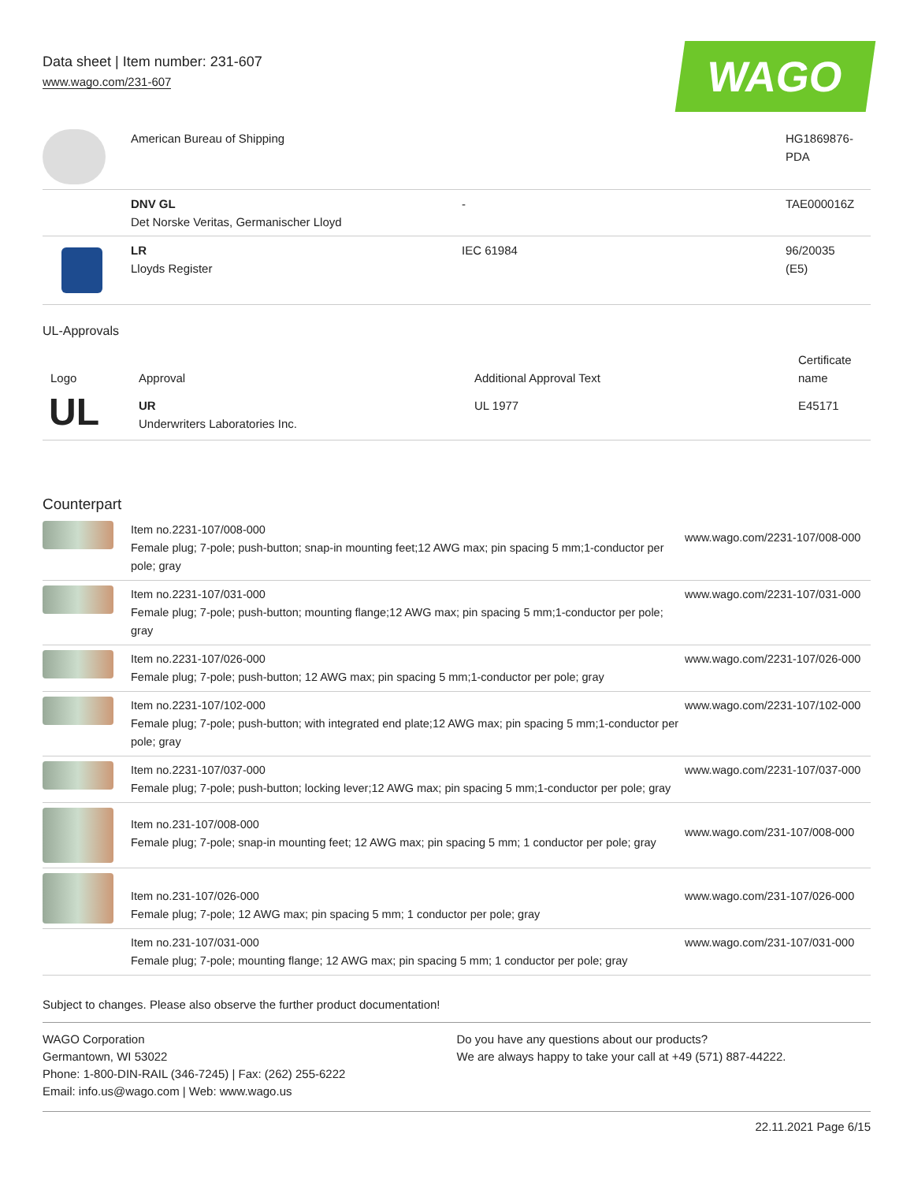Data sheet | Item number: 231-607
www.wago.com/231-607
WAGO
| | American Bureau of Shipping | | HG1869876-PDA |
| | DNV GL Det Norske Veritas, Germanischer Lloyd | - | TAE000016Z |
| | LR Lloyds Register | IEC 61984 | 96/20035 (E5) |
UL-Approvals
| Logo | Approval | Additional Approval Text | Certificate name |
| --- | --- | --- | --- |
| UL | UR Underwriters Laboratories Inc. | UL 1977 | E45171 |
Counterpart
| | Item no.2231-107/008-000 Female plug; 7-pole; push-button; snap-in mounting feet;12 AWG max; pin spacing 5 mm;1-conductor per pole; gray | www.wago.com/2231-107/008-000 |
| | Item no.2231-107/031-000 Female plug; 7-pole; push-button; mounting flange;12 AWG max; pin spacing 5 mm;1-conductor per pole; gray | www.wago.com/2231-107/031-000 |
| | Item no.2231-107/026-000 Female plug; 7-pole; push-button; 12 AWG max; pin spacing 5 mm;1-conductor per pole; gray | www.wago.com/2231-107/026-000 |
| | Item no.2231-107/102-000 Female plug; 7-pole; push-button; with integrated end plate;12 AWG max; pin spacing 5 mm;1-conductor per pole; gray | www.wago.com/2231-107/102-000 |
| | Item no.2231-107/037-000 Female plug; 7-pole; push-button; locking lever;12 AWG max; pin spacing 5 mm;1-conductor per pole; gray | www.wago.com/2231-107/037-000 |
| | Item no.231-107/008-000 Female plug; 7-pole; snap-in mounting feet; 12 AWG max; pin spacing 5 mm; 1 conductor per pole; gray | www.wago.com/231-107/008-000 |
| | Item no.231-107/026-000 Female plug; 7-pole; 12 AWG max; pin spacing 5 mm; 1 conductor per pole; gray | www.wago.com/231-107/026-000 |
| | Item no.231-107/031-000 Female plug; 7-pole; mounting flange; 12 AWG max; pin spacing 5 mm; 1 conductor per pole; gray | www.wago.com/231-107/031-000 |
Subject to changes. Please also observe the further product documentation!
WAGO Corporation
Germantown, WI 53022
Phone: 1-800-DIN-RAIL (346-7245) | Fax: (262) 255-6222
Email: info.us@wago.com | Web: www.wago.us
Do you have any questions about our products?
We are always happy to take your call at +49 (571) 887-44222.
22.11.2021 Page 6/15